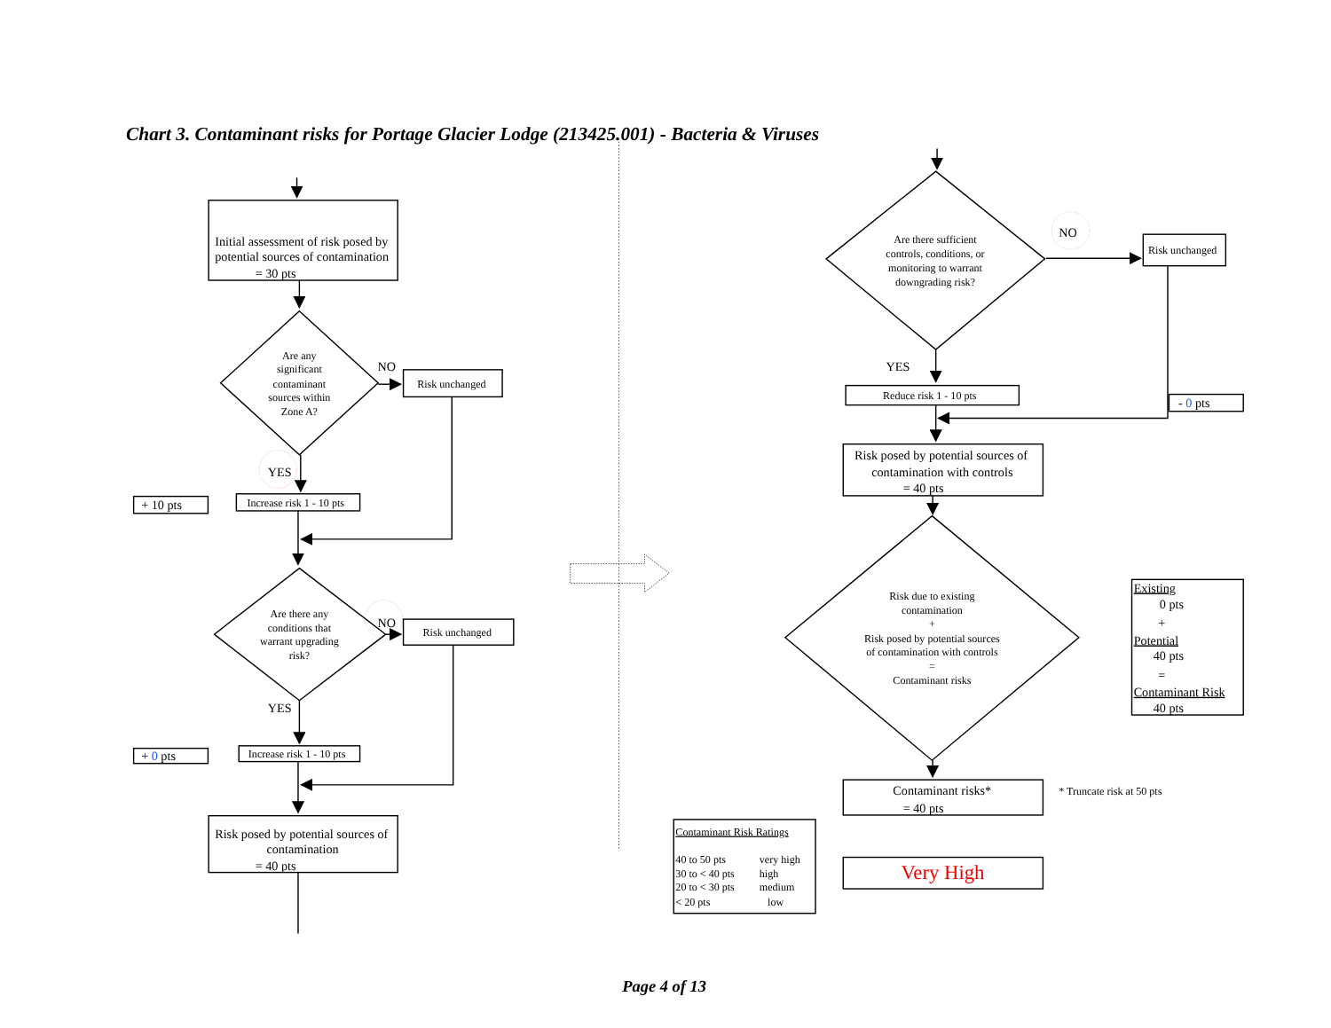Chart 3. Contaminant risks for Portage Glacier Lodge (213425.001) - Bacteria & Viruses
Initial assessment of risk posed by
potential sources of contamination
= 30 pts
Are any
significant
contaminant
sources within
Zone A?
NO
Risk unchanged
YES
+ 10 pts
Increase risk 1 - 10 pts
Are there any
conditions that
warrant upgrading
risk?
NO
Risk unchanged
YES
+ 0 pts
Increase risk 1 - 10 pts
Risk posed by potential sources of
contamination
= 40 pts
Are there sufficient
controls, conditions, or
monitoring to warrant
downgrading risk?
NO
Risk unchanged
YES
Reduce risk 1 - 10 pts
- 0 pts
Risk posed by potential sources of
contamination with controls
= 40 pts
Risk due to existing
contamination
+
Risk posed by potential sources
of contamination with controls
=
Contaminant risks
Existing
0 pts
+
Potential
40 pts
=
Contaminant Risk
40 pts
Contaminant risks*
= 40 pts
* Truncate risk at 50 pts
Contaminant Risk Ratings
40 to 50 pts
very high
30 to < 40 pts
high
20 to < 30 pts
medium
< 20 pts
low
Very High
Page 4 of 13